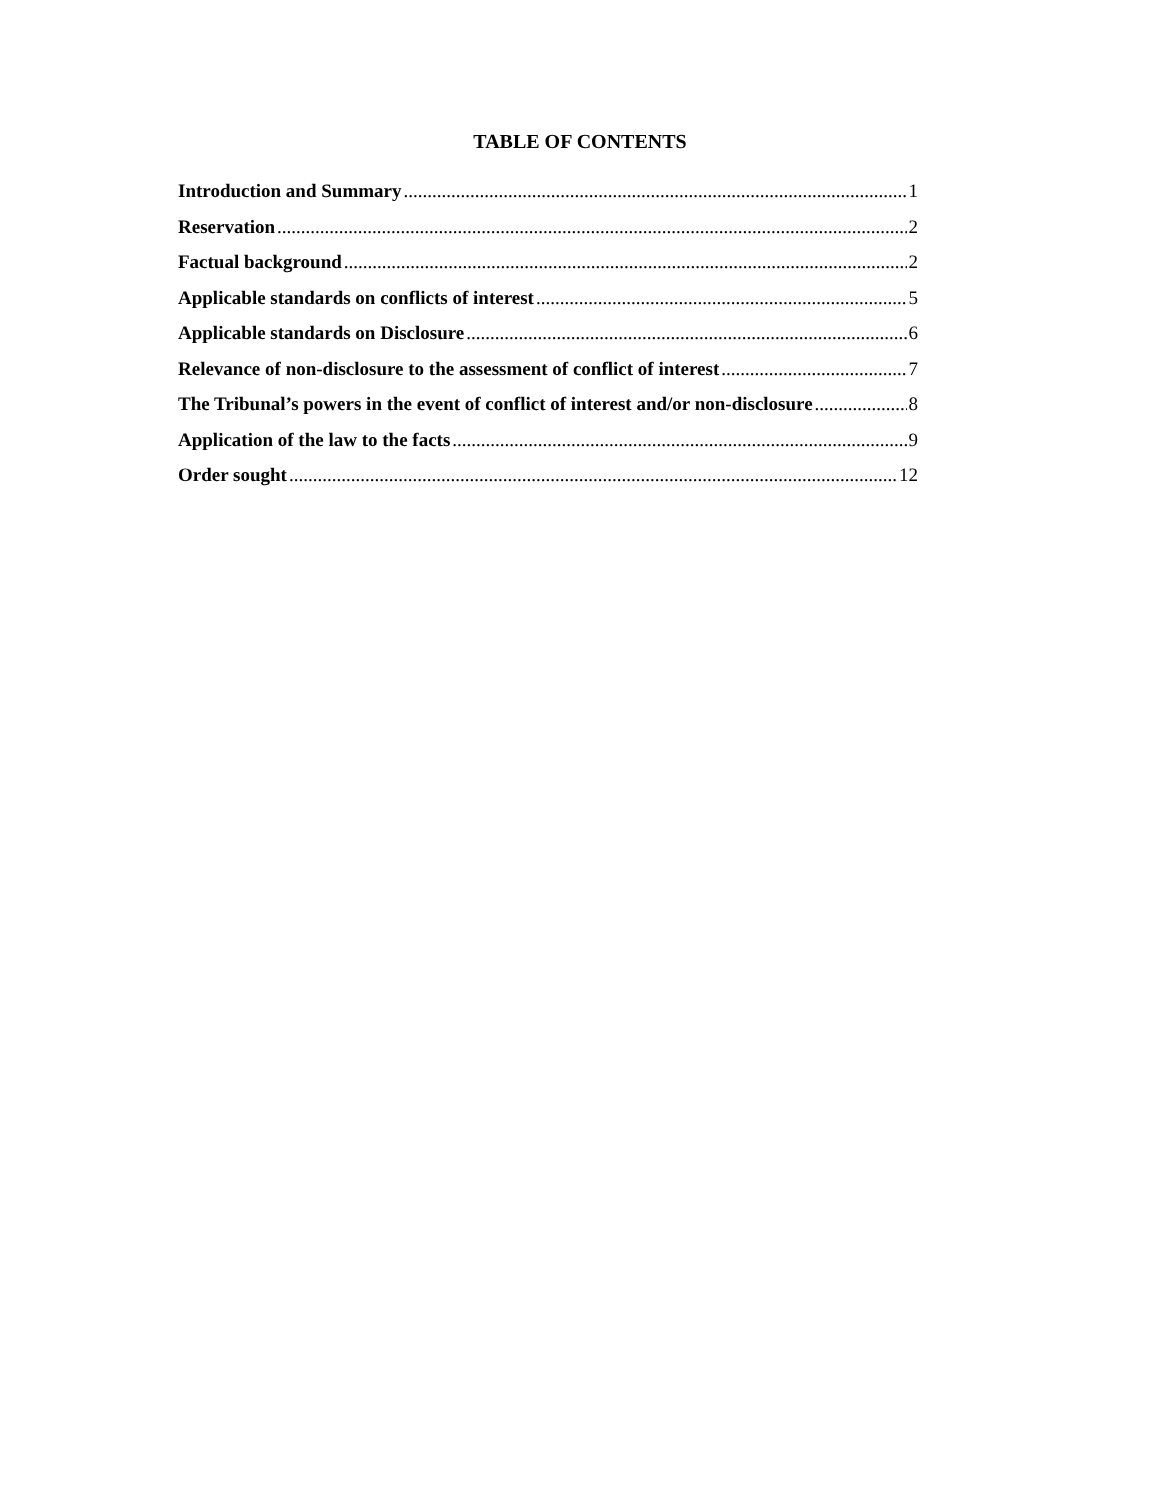TABLE OF CONTENTS
Introduction and Summary 1
Reservation 2
Factual background 2
Applicable standards on conflicts of interest 5
Applicable standards on Disclosure 6
Relevance of non-disclosure to the assessment of conflict of interest 7
The Tribunal’s powers in the event of conflict of interest and/or non-disclosure 8
Application of the law to the facts 9
Order sought 12